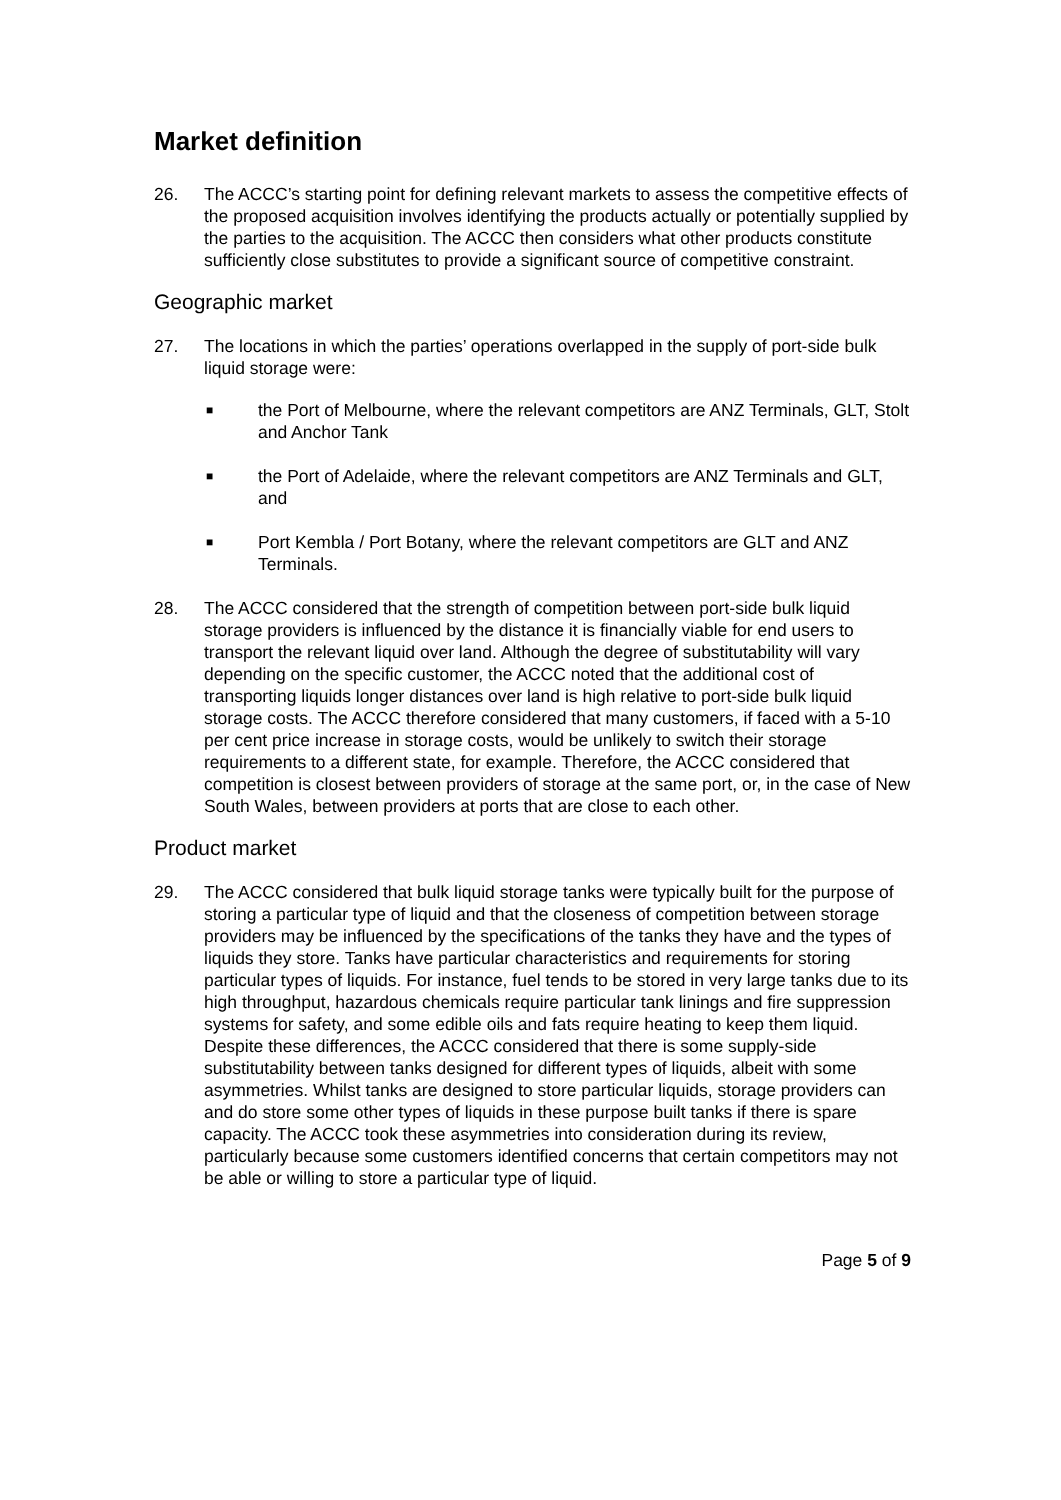Market definition
26. The ACCC’s starting point for defining relevant markets to assess the competitive effects of the proposed acquisition involves identifying the products actually or potentially supplied by the parties to the acquisition. The ACCC then considers what other products constitute sufficiently close substitutes to provide a significant source of competitive constraint.
Geographic market
27. The locations in which the parties’ operations overlapped in the supply of port-side bulk liquid storage were:
■
the Port of Melbourne, where the relevant competitors are ANZ Terminals, GLT, Stolt and Anchor Tank
■
the Port of Adelaide, where the relevant competitors are ANZ Terminals and GLT, and
■
Port Kembla / Port Botany, where the relevant competitors are GLT and ANZ Terminals.
28. The ACCC considered that the strength of competition between port-side bulk liquid storage providers is influenced by the distance it is financially viable for end users to transport the relevant liquid over land. Although the degree of substitutability will vary depending on the specific customer, the ACCC noted that the additional cost of transporting liquids longer distances over land is high relative to port-side bulk liquid storage costs. The ACCC therefore considered that many customers, if faced with a 5-10 per cent price increase in storage costs, would be unlikely to switch their storage requirements to a different state, for example. Therefore, the ACCC considered that competition is closest between providers of storage at the same port, or, in the case of New South Wales, between providers at ports that are close to each other.
Product market
29. The ACCC considered that bulk liquid storage tanks were typically built for the purpose of storing a particular type of liquid and that the closeness of competition between storage providers may be influenced by the specifications of the tanks they have and the types of liquids they store. Tanks have particular characteristics and requirements for storing particular types of liquids. For instance, fuel tends to be stored in very large tanks due to its high throughput, hazardous chemicals require particular tank linings and fire suppression systems for safety, and some edible oils and fats require heating to keep them liquid. Despite these differences, the ACCC considered that there is some supply-side substitutability between tanks designed for different types of liquids, albeit with some asymmetries. Whilst tanks are designed to store particular liquids, storage providers can and do store some other types of liquids in these purpose built tanks if there is spare capacity. The ACCC took these asymmetries into consideration during its review, particularly because some customers identified concerns that certain competitors may not be able or willing to store a particular type of liquid.
Page 5 of 9